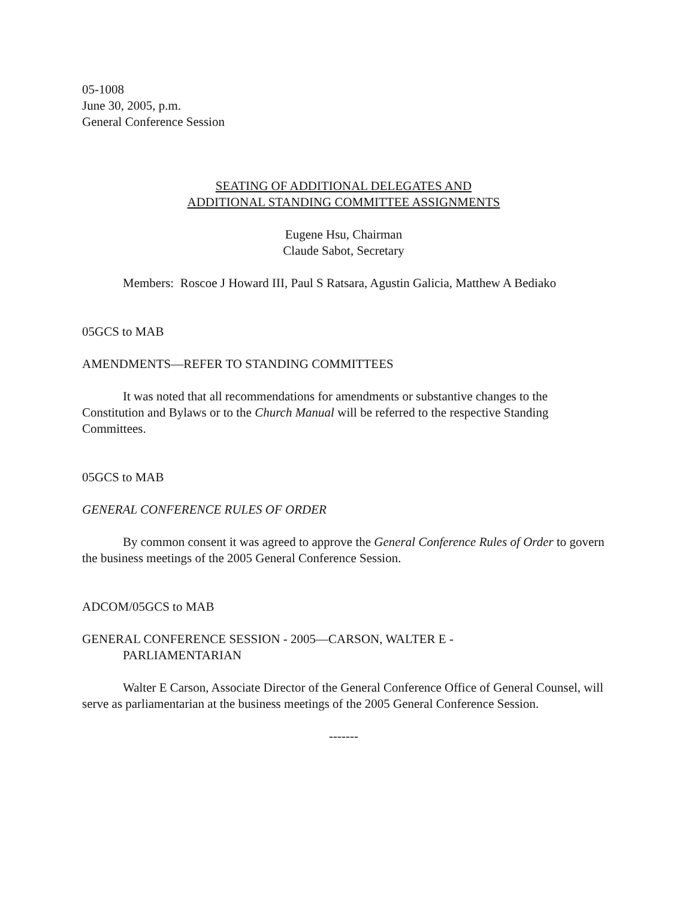05-1008
June 30, 2005, p.m.
General Conference Session
SEATING OF ADDITIONAL DELEGATES AND
ADDITIONAL STANDING COMMITTEE ASSIGNMENTS
Eugene Hsu, Chairman
Claude Sabot, Secretary
Members: Roscoe J Howard III, Paul S Ratsara, Agustin Galicia, Matthew A Bediako
05GCS to MAB
AMENDMENTS—REFER TO STANDING COMMITTEES
It was noted that all recommendations for amendments or substantive changes to the Constitution and Bylaws or to the Church Manual will be referred to the respective Standing Committees.
05GCS to MAB
GENERAL CONFERENCE RULES OF ORDER
By common consent it was agreed to approve the General Conference Rules of Order to govern the business meetings of the 2005 General Conference Session.
ADCOM/05GCS to MAB
GENERAL CONFERENCE SESSION - 2005—CARSON, WALTER E -
PARLIAMENTARIAN
Walter E Carson, Associate Director of the General Conference Office of General Counsel, will serve as parliamentarian at the business meetings of the 2005 General Conference Session.
-------